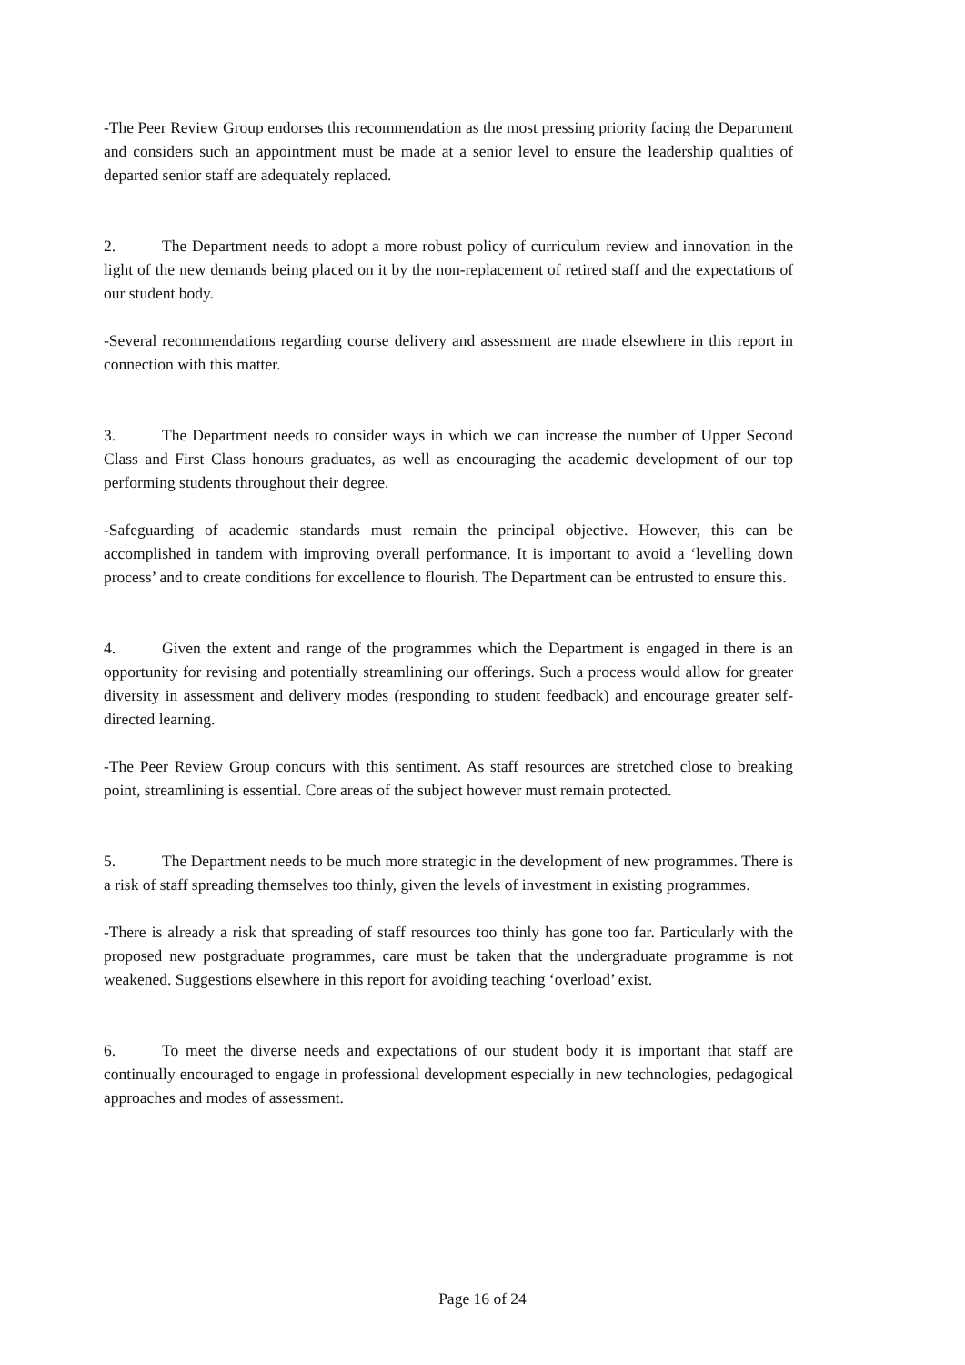-The Peer Review Group endorses this recommendation as the most pressing priority facing the Department and considers such an appointment must be made at a senior level to ensure the leadership qualities of departed senior staff are adequately replaced.
2. The Department needs to adopt a more robust policy of curriculum review and innovation in the light of the new demands being placed on it by the non-replacement of retired staff and the expectations of our student body.
-Several recommendations regarding course delivery and assessment are made elsewhere in this report in connection with this matter.
3. The Department needs to consider ways in which we can increase the number of Upper Second Class and First Class honours graduates, as well as encouraging the academic development of our top performing students throughout their degree.
-Safeguarding of academic standards must remain the principal objective. However, this can be accomplished in tandem with improving overall performance. It is important to avoid a ‘levelling down process’ and to create conditions for excellence to flourish. The Department can be entrusted to ensure this.
4. Given the extent and range of the programmes which the Department is engaged in there is an opportunity for revising and potentially streamlining our offerings. Such a process would allow for greater diversity in assessment and delivery modes (responding to student feedback) and encourage greater self-directed learning.
-The Peer Review Group concurs with this sentiment. As staff resources are stretched close to breaking point, streamlining is essential. Core areas of the subject however must remain protected.
5. The Department needs to be much more strategic in the development of new programmes. There is a risk of staff spreading themselves too thinly, given the levels of investment in existing programmes.
-There is already a risk that spreading of staff resources too thinly has gone too far. Particularly with the proposed new postgraduate programmes, care must be taken that the undergraduate programme is not weakened. Suggestions elsewhere in this report for avoiding teaching ‘overload’ exist.
6. To meet the diverse needs and expectations of our student body it is important that staff are continually encouraged to engage in professional development especially in new technologies, pedagogical approaches and modes of assessment.
Page 16 of 24